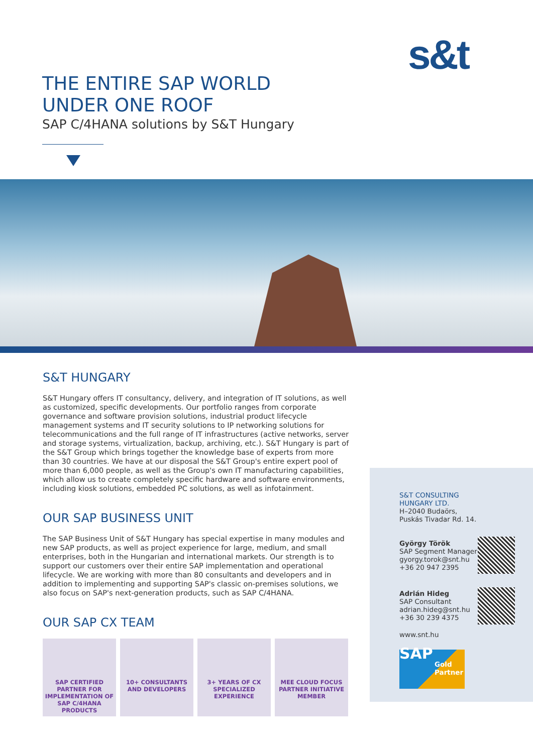s&t
THE ENTIRE SAP WORLD
UNDER ONE ROOF
SAP C/4HANA solutions by S&T Hungary
S&T HUNGARY
S&T Hungary offers IT consultancy, delivery, and integration of IT solutions, as well as customized, specific developments. Our portfolio ranges from corporate governance and software provision solutions, industrial product lifecycle management systems and IT security solutions to IP networking solutions for telecommunications and the full range of IT infrastructures (active networks, server and storage systems, virtualization, backup, archiving, etc.). S&T Hungary is part of the S&T Group which brings together the knowledge base of experts from more than 30 countries. We have at our disposal the S&T Group's entire expert pool of more than 6,000 people, as well as the Group's own IT manufacturing capabilities, which allow us to create completely specific hardware and software environments, including kiosk solutions, embedded PC solutions, as well as infotainment.
OUR SAP BUSINESS UNIT
The SAP Business Unit of S&T Hungary has special expertise in many modules and new SAP products, as well as project experience for large, medium, and small enterprises, both in the Hungarian and international markets. Our strength is to support our customers over their entire SAP implementation and operational lifecycle. We are working with more than 80 consultants and developers and in addition to implementing and supporting SAP's classic on-premises solutions, we also focus on SAP's next-generation products, such as SAP C/4HANA.
OUR SAP CX TEAM
SAP CERTIFIED PARTNER FOR IMPLEMENTATION OF SAP C/4HANA PRODUCTS
10+ CONSULTANTS AND DEVELOPERS
3+ YEARS OF CX SPECIALIZED EXPERIENCE
MEE CLOUD FOCUS PARTNER INITIATIVE MEMBER
S&T CONSULTING
HUNGARY LTD.
H–2040 Budaörs,
Puskás Tivadar Rd. 14.
György Török
SAP Segment Manager
gyorgy.torok@snt.hu
+36 20 947 2395
Adrián Hideg
SAP Consultant
adrian.hideg@snt.hu
+36 30 239 4375
www.snt.hu
SAP
Gold
Partner